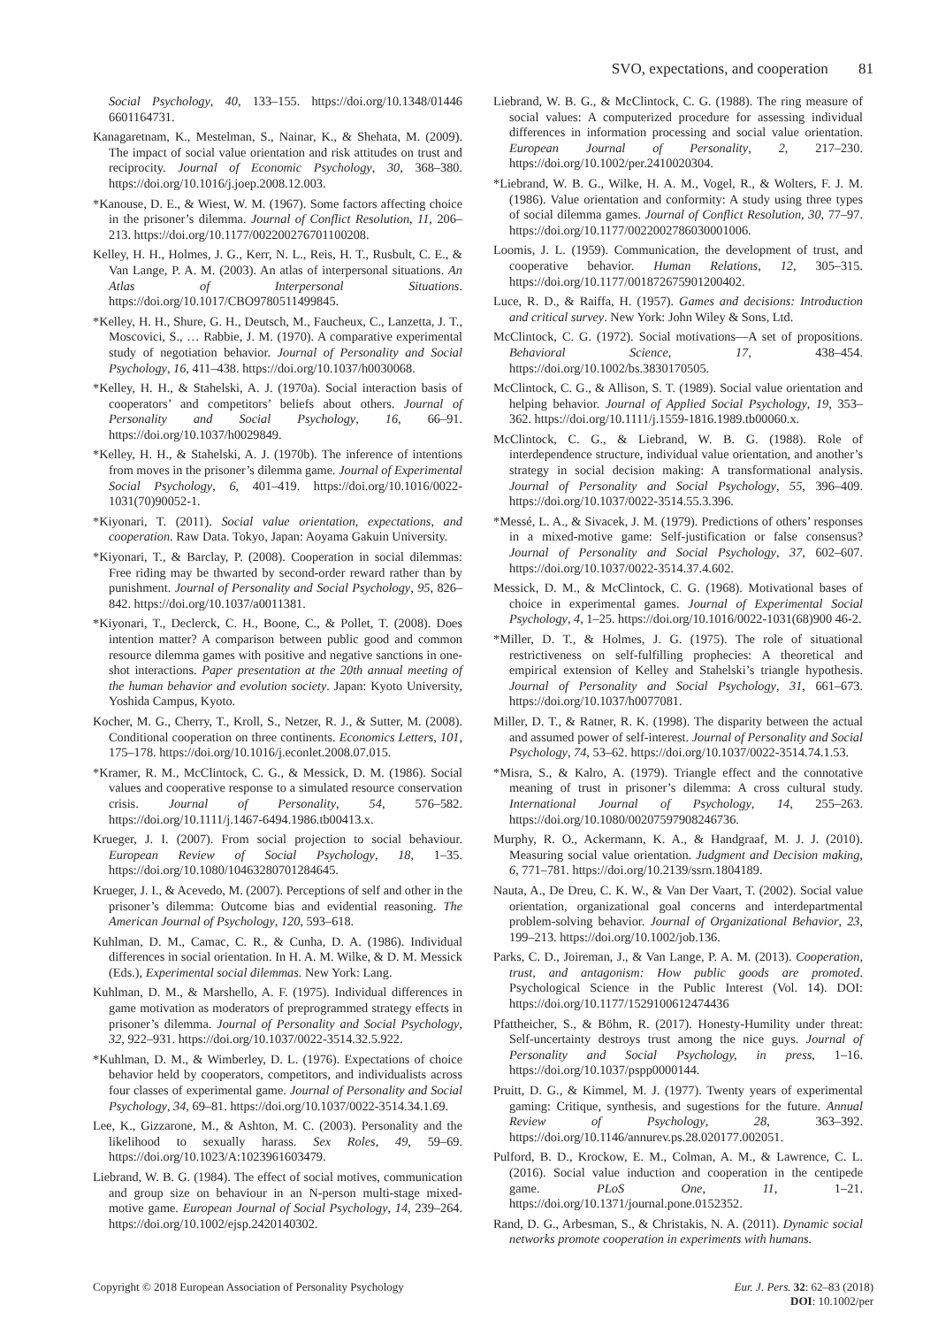SVO, expectations, and cooperation 81
Social Psychology, 40, 133–155. https://doi.org/10.1348/01446 6601164731.
Kanagaretnam, K., Mestelman, S., Nainar, K., & Shehata, M. (2009). The impact of social value orientation and risk attitudes on trust and reciprocity. Journal of Economic Psychology, 30, 368–380. https://doi.org/10.1016/j.joep.2008.12.003.
*Kanouse, D. E., & Wiest, W. M. (1967). Some factors affecting choice in the prisoner’s dilemma. Journal of Conflict Resolution, 11, 206–213. https://doi.org/10.1177/002200276701100208.
Kelley, H. H., Holmes, J. G., Kerr, N. L., Reis, H. T., Rusbult, C. E., & Van Lange, P. A. M. (2003). An atlas of interpersonal situations. An Atlas of Interpersonal Situations. https://doi.org/10.1017/CBO9780511499845.
*Kelley, H. H., Shure, G. H., Deutsch, M., Faucheux, C., Lanzetta, J. T., Moscovici, S., … Rabbie, J. M. (1970). A comparative experimental study of negotiation behavior. Journal of Personality and Social Psychology, 16, 411–438. https://doi.org/10.1037/h0030068.
*Kelley, H. H., & Stahelski, A. J. (1970a). Social interaction basis of cooperators’ and competitors’ beliefs about others. Journal of Personality and Social Psychology, 16, 66–91. https://doi.org/10.1037/h0029849.
*Kelley, H. H., & Stahelski, A. J. (1970b). The inference of intentions from moves in the prisoner’s dilemma game. Journal of Experimental Social Psychology, 6, 401–419. https://doi.org/10.1016/0022-1031(70)90052-1.
*Kiyonari, T. (2011). Social value orientation, expectations, and cooperation. Raw Data. Tokyo, Japan: Aoyama Gakuin University.
*Kiyonari, T., & Barclay, P. (2008). Cooperation in social dilemmas: Free riding may be thwarted by second-order reward rather than by punishment. Journal of Personality and Social Psychology, 95, 826–842. https://doi.org/10.1037/a0011381.
*Kiyonari, T., Declerck, C. H., Boone, C., & Pollet, T. (2008). Does intention matter? A comparison between public good and common resource dilemma games with positive and negative sanctions in one-shot interactions. Paper presentation at the 20th annual meeting of the human behavior and evolution society. Japan: Kyoto University, Yoshida Campus, Kyoto.
Kocher, M. G., Cherry, T., Kroll, S., Netzer, R. J., & Sutter, M. (2008). Conditional cooperation on three continents. Economics Letters, 101, 175–178. https://doi.org/10.1016/j.econlet.2008.07.015.
*Kramer, R. M., McClintock, C. G., & Messick, D. M. (1986). Social values and cooperative response to a simulated resource conservation crisis. Journal of Personality, 54, 576–582. https://doi.org/10.1111/j.1467-6494.1986.tb00413.x.
Krueger, J. I. (2007). From social projection to social behaviour. European Review of Social Psychology, 18, 1–35. https://doi.org/10.1080/10463280701284645.
Krueger, J. I., & Acevedo, M. (2007). Perceptions of self and other in the prisoner’s dilemma: Outcome bias and evidential reasoning. The American Journal of Psychology, 120, 593–618.
Kuhlman, D. M., Camac, C. R., & Cunha, D. A. (1986). Individual differences in social orientation. In H. A. M. Wilke, & D. M. Messick (Eds.), Experimental social dilemmas. New York: Lang.
Kuhlman, D. M., & Marshello, A. F. (1975). Individual differences in game motivation as moderators of preprogrammed strategy effects in prisoner’s dilemma. Journal of Personality and Social Psychology, 32, 922–931. https://doi.org/10.1037/0022-3514.32.5.922.
*Kuhlman, D. M., & Wimberley, D. L. (1976). Expectations of choice behavior held by cooperators, competitors, and individualists across four classes of experimental game. Journal of Personality and Social Psychology, 34, 69–81. https://doi.org/10.1037/0022-3514.34.1.69.
Lee, K., Gizzarone, M., & Ashton, M. C. (2003). Personality and the likelihood to sexually harass. Sex Roles, 49, 59–69. https://doi.org/10.1023/A:1023961603479.
Liebrand, W. B. G. (1984). The effect of social motives, communication and group size on behaviour in an N-person multi-stage mixed-motive game. European Journal of Social Psychology, 14, 239–264. https://doi.org/10.1002/ejsp.2420140302.
Liebrand, W. B. G., & McClintock, C. G. (1988). The ring measure of social values: A computerized procedure for assessing individual differences in information processing and social value orientation. European Journal of Personality, 2, 217–230. https://doi.org/10.1002/per.2410020304.
*Liebrand, W. B. G., Wilke, H. A. M., Vogel, R., & Wolters, F. J. M. (1986). Value orientation and conformity: A study using three types of social dilemma games. Journal of Conflict Resolution, 30, 77–97. https://doi.org/10.1177/0022002786030001006.
Loomis, J. L. (1959). Communication, the development of trust, and cooperative behavior. Human Relations, 12, 305–315. https://doi.org/10.1177/001872675901200402.
Luce, R. D., & Raiffa, H. (1957). Games and decisions: Introduction and critical survey. New York: John Wiley & Sons, Ltd.
McClintock, C. G. (1972). Social motivations—A set of propositions. Behavioral Science, 17, 438–454. https://doi.org/10.1002/bs.3830170505.
McClintock, C. G., & Allison, S. T. (1989). Social value orientation and helping behavior. Journal of Applied Social Psychology, 19, 353–362. https://doi.org/10.1111/j.1559-1816.1989.tb00060.x.
McClintock, C. G., & Liebrand, W. B. G. (1988). Role of interdependence structure, individual value orientation, and another’s strategy in social decision making: A transformational analysis. Journal of Personality and Social Psychology, 55, 396–409. https://doi.org/10.1037/0022-3514.55.3.396.
*Messé, L. A., & Sivacek, J. M. (1979). Predictions of others’ responses in a mixed-motive game: Self-justification or false consensus? Journal of Personality and Social Psychology, 37, 602–607. https://doi.org/10.1037/0022-3514.37.4.602.
Messick, D. M., & McClintock, C. G. (1968). Motivational bases of choice in experimental games. Journal of Experimental Social Psychology, 4, 1–25. https://doi.org/10.1016/0022-1031(68)900 46-2.
*Miller, D. T., & Holmes, J. G. (1975). The role of situational restrictiveness on self-fulfilling prophecies: A theoretical and empirical extension of Kelley and Stahelski’s triangle hypothesis. Journal of Personality and Social Psychology, 31, 661–673. https://doi.org/10.1037/h0077081.
Miller, D. T., & Ratner, R. K. (1998). The disparity between the actual and assumed power of self-interest. Journal of Personality and Social Psychology, 74, 53–62. https://doi.org/10.1037/0022-3514.74.1.53.
*Misra, S., & Kalro, A. (1979). Triangle effect and the connotative meaning of trust in prisoner’s dilemma: A cross cultural study. International Journal of Psychology, 14, 255–263. https://doi.org/10.1080/00207597908246736.
Murphy, R. O., Ackermann, K. A., & Handgraaf, M. J. J. (2010). Measuring social value orientation. Judgment and Decision making, 6, 771–781. https://doi.org/10.2139/ssrn.1804189.
Nauta, A., De Dreu, C. K. W., & Van Der Vaart, T. (2002). Social value orientation, organizational goal concerns and interdepartmental problem-solving behavior. Journal of Organizational Behavior, 23, 199–213. https://doi.org/10.1002/job.136.
Parks, C. D., Joireman, J., & Van Lange, P. A. M. (2013). Cooperation, trust, and antagonism: How public goods are promoted. Psychological Science in the Public Interest (Vol. 14). DOI: https://doi.org/10.1177/1529100612474436
Pfattheicher, S., & Böhm, R. (2017). Honesty-Humility under threat: Self-uncertainty destroys trust among the nice guys. Journal of Personality and Social Psychology, in press, 1–16. https://doi.org/10.1037/pspp0000144.
Pruitt, D. G., & Kimmel, M. J. (1977). Twenty years of experimental gaming: Critique, synthesis, and sugestions for the future. Annual Review of Psychology, 28, 363–392. https://doi.org/10.1146/annurev.ps.28.020177.002051.
Pulford, B. D., Krockow, E. M., Colman, A. M., & Lawrence, C. L. (2016). Social value induction and cooperation in the centipede game. PLoS One, 11, 1–21. https://doi.org/10.1371/journal.pone.0152352.
Rand, D. G., Arbesman, S., & Christakis, N. A. (2011). Dynamic social networks promote cooperation in experiments with humans.
Copyright © 2018 European Association of Personality Psychology
Eur. J. Pers. 32: 62–83 (2018)
DOI: 10.1002/per